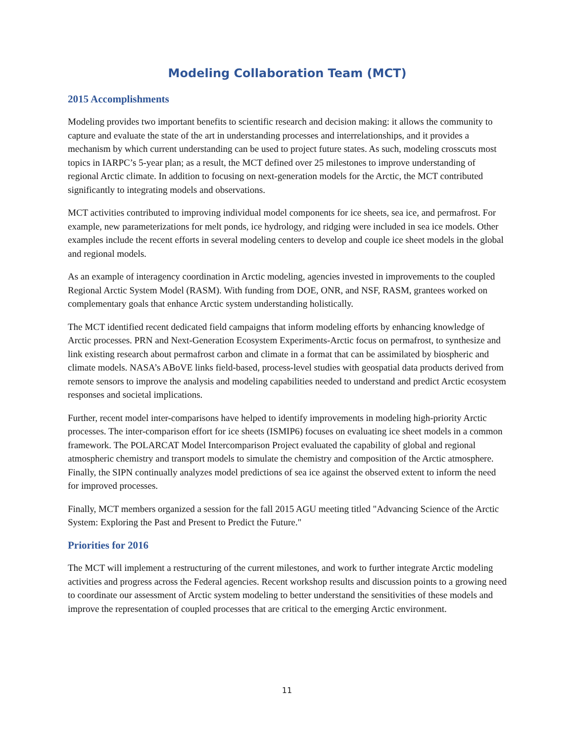Modeling Collaboration Team (MCT)
2015 Accomplishments
Modeling provides two important benefits to scientific research and decision making: it allows the community to capture and evaluate the state of the art in understanding processes and interrelationships, and it provides a mechanism by which current understanding can be used to project future states. As such, modeling crosscuts most topics in IARPC’s 5-year plan; as a result, the MCT defined over 25 milestones to improve understanding of regional Arctic climate. In addition to focusing on next-generation models for the Arctic, the MCT contributed significantly to integrating models and observations.
MCT activities contributed to improving individual model components for ice sheets, sea ice, and permafrost. For example, new parameterizations for melt ponds, ice hydrology, and ridging were included in sea ice models. Other examples include the recent efforts in several modeling centers to develop and couple ice sheet models in the global and regional models.
As an example of interagency coordination in Arctic modeling, agencies invested in improvements to the coupled Regional Arctic System Model (RASM). With funding from DOE, ONR, and NSF, RASM, grantees worked on complementary goals that enhance Arctic system understanding holistically.
The MCT identified recent dedicated field campaigns that inform modeling efforts by enhancing knowledge of Arctic processes. PRN and Next-Generation Ecosystem Experiments-Arctic focus on permafrost, to synthesize and link existing research about permafrost carbon and climate in a format that can be assimilated by biospheric and climate models. NASA’s ABoVE links field-based, process-level studies with geospatial data products derived from remote sensors to improve the analysis and modeling capabilities needed to understand and predict Arctic ecosystem responses and societal implications.
Further, recent model inter-comparisons have helped to identify improvements in modeling high-priority Arctic processes. The inter-comparison effort for ice sheets (ISMIP6) focuses on evaluating ice sheet models in a common framework. The POLARCAT Model Intercomparison Project evaluated the capability of global and regional atmospheric chemistry and transport models to simulate the chemistry and composition of the Arctic atmosphere. Finally, the SIPN continually analyzes model predictions of sea ice against the observed extent to inform the need for improved processes.
Finally, MCT members organized a session for the fall 2015 AGU meeting titled "Advancing Science of the Arctic System: Exploring the Past and Present to Predict the Future."
Priorities for 2016
The MCT will implement a restructuring of the current milestones, and work to further integrate Arctic modeling activities and progress across the Federal agencies. Recent workshop results and discussion points to a growing need to coordinate our assessment of Arctic system modeling to better understand the sensitivities of these models and improve the representation of coupled processes that are critical to the emerging Arctic environment.
11